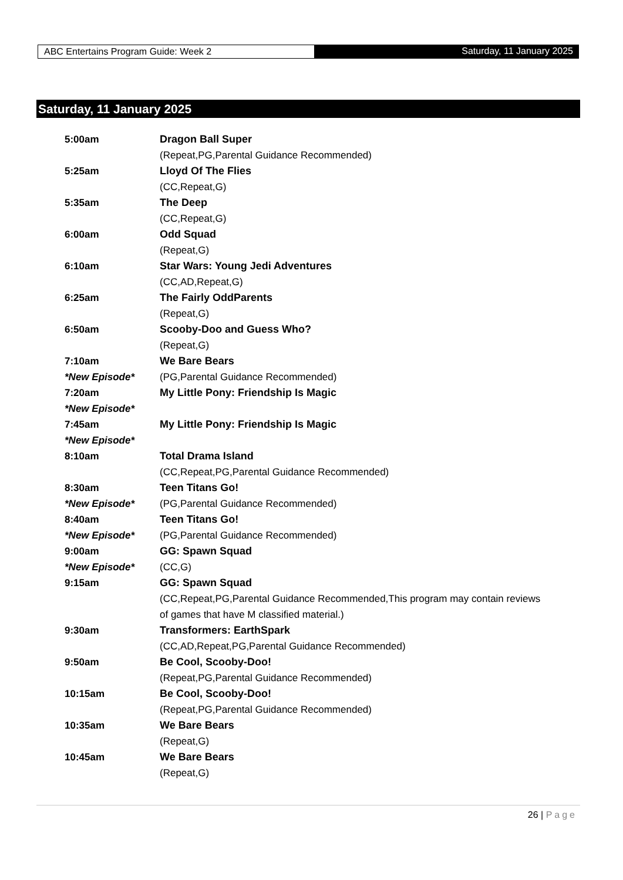ABC Entertains Program Guide: Week 2 Saturday, 11 January 2025
Saturday, 11 January 2025
| 5:00am | Dragon Ball Super |
| | (Repeat,PG,Parental Guidance Recommended) |
| 5:25am | Lloyd Of The Flies |
| | (CC,Repeat,G) |
| 5:35am | The Deep |
| | (CC,Repeat,G) |
| 6:00am | Odd Squad |
| | (Repeat,G) |
| 6:10am | Star Wars: Young Jedi Adventures |
| | (CC,AD,Repeat,G) |
| 6:25am | The Fairly OddParents |
| | (Repeat,G) |
| 6:50am | Scooby-Doo and Guess Who? |
| | (Repeat,G) |
| 7:10am | We Bare Bears |
| *New Episode* | (PG,Parental Guidance Recommended) |
| 7:20am | My Little Pony: Friendship Is Magic |
| *New Episode* | |
| 7:45am | My Little Pony: Friendship Is Magic |
| *New Episode* | |
| 8:10am | Total Drama Island |
| | (CC,Repeat,PG,Parental Guidance Recommended) |
| 8:30am | Teen Titans Go! |
| *New Episode* | (PG,Parental Guidance Recommended) |
| 8:40am | Teen Titans Go! |
| *New Episode* | (PG,Parental Guidance Recommended) |
| 9:00am | GG: Spawn Squad |
| *New Episode* | (CC,G) |
| 9:15am | GG: Spawn Squad |
| | (CC,Repeat,PG,Parental Guidance Recommended,This program may contain reviews of games that have M classified material.) |
| 9:30am | Transformers: EarthSpark |
| | (CC,AD,Repeat,PG,Parental Guidance Recommended) |
| 9:50am | Be Cool, Scooby-Doo! |
| | (Repeat,PG,Parental Guidance Recommended) |
| 10:15am | Be Cool, Scooby-Doo! |
| | (Repeat,PG,Parental Guidance Recommended) |
| 10:35am | We Bare Bears |
| | (Repeat,G) |
| 10:45am | We Bare Bears |
| | (Repeat,G) |
26 | Page